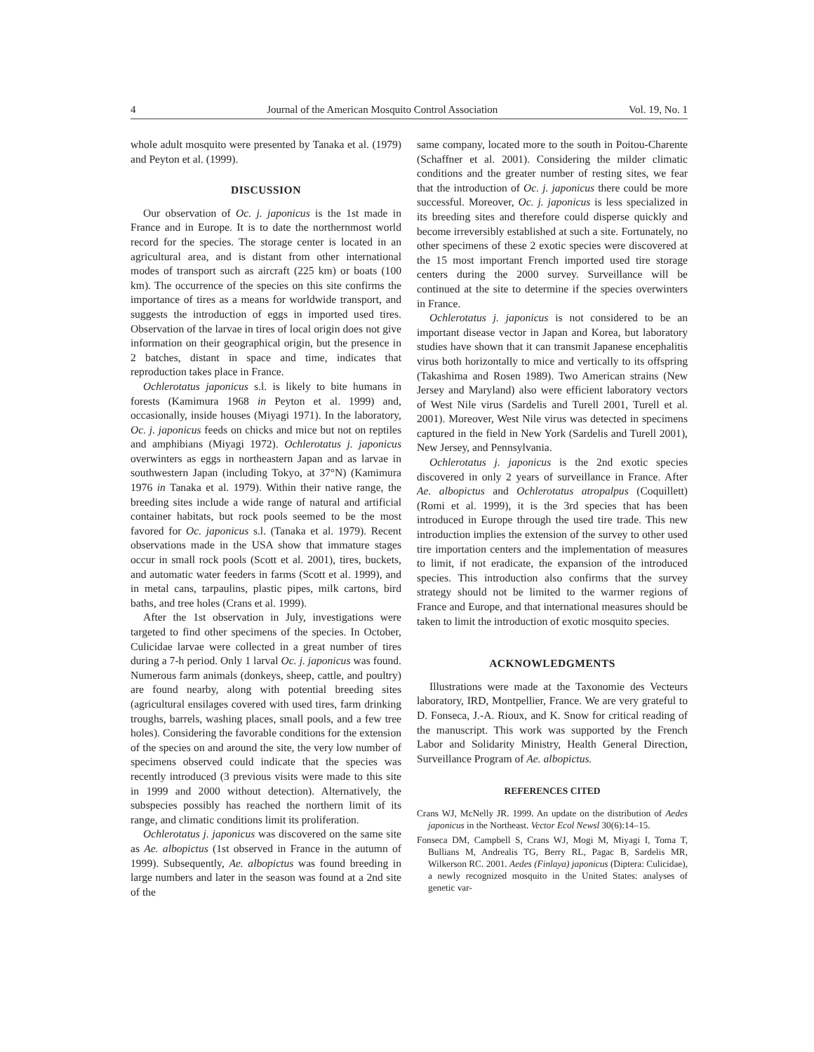4 Journal of the American Mosquito Control Association Vol. 19, No. 1
whole adult mosquito were presented by Tanaka et al. (1979) and Peyton et al. (1999).
DISCUSSION
Our observation of Oc. j. japonicus is the 1st made in France and in Europe. It is to date the northernmost world record for the species. The storage center is located in an agricultural area, and is distant from other international modes of transport such as aircraft (225 km) or boats (100 km). The occurrence of the species on this site confirms the importance of tires as a means for worldwide transport, and suggests the introduction of eggs in imported used tires. Observation of the larvae in tires of local origin does not give information on their geographical origin, but the presence in 2 batches, distant in space and time, indicates that reproduction takes place in France.
Ochlerotatus japonicus s.l. is likely to bite humans in forests (Kamimura 1968 in Peyton et al. 1999) and, occasionally, inside houses (Miyagi 1971). In the laboratory, Oc. j. japonicus feeds on chicks and mice but not on reptiles and amphibians (Miyagi 1972). Ochlerotatus j. japonicus overwinters as eggs in northeastern Japan and as larvae in southwestern Japan (including Tokyo, at 37°N) (Kamimura 1976 in Tanaka et al. 1979). Within their native range, the breeding sites include a wide range of natural and artificial container habitats, but rock pools seemed to be the most favored for Oc. japonicus s.l. (Tanaka et al. 1979). Recent observations made in the USA show that immature stages occur in small rock pools (Scott et al. 2001), tires, buckets, and automatic water feeders in farms (Scott et al. 1999), and in metal cans, tarpaulins, plastic pipes, milk cartons, bird baths, and tree holes (Crans et al. 1999).
After the 1st observation in July, investigations were targeted to find other specimens of the species. In October, Culicidae larvae were collected in a great number of tires during a 7-h period. Only 1 larval Oc. j. japonicus was found. Numerous farm animals (donkeys, sheep, cattle, and poultry) are found nearby, along with potential breeding sites (agricultural ensilages covered with used tires, farm drinking troughs, barrels, washing places, small pools, and a few tree holes). Considering the favorable conditions for the extension of the species on and around the site, the very low number of specimens observed could indicate that the species was recently introduced (3 previous visits were made to this site in 1999 and 2000 without detection). Alternatively, the subspecies possibly has reached the northern limit of its range, and climatic conditions limit its proliferation.
Ochlerotatus j. japonicus was discovered on the same site as Ae. albopictus (1st observed in France in the autumn of 1999). Subsequently, Ae. albopictus was found breeding in large numbers and later in the season was found at a 2nd site of the
same company, located more to the south in Poitou-Charente (Schaffner et al. 2001). Considering the milder climatic conditions and the greater number of resting sites, we fear that the introduction of Oc. j. japonicus there could be more successful. Moreover, Oc. j. japonicus is less specialized in its breeding sites and therefore could disperse quickly and become irreversibly established at such a site. Fortunately, no other specimens of these 2 exotic species were discovered at the 15 most important French imported used tire storage centers during the 2000 survey. Surveillance will be continued at the site to determine if the species overwinters in France.
Ochlerotatus j. japonicus is not considered to be an important disease vector in Japan and Korea, but laboratory studies have shown that it can transmit Japanese encephalitis virus both horizontally to mice and vertically to its offspring (Takashima and Rosen 1989). Two American strains (New Jersey and Maryland) also were efficient laboratory vectors of West Nile virus (Sardelis and Turell 2001, Turell et al. 2001). Moreover, West Nile virus was detected in specimens captured in the field in New York (Sardelis and Turell 2001), New Jersey, and Pennsylvania.
Ochlerotatus j. japonicus is the 2nd exotic species discovered in only 2 years of surveillance in France. After Ae. albopictus and Ochlerotatus atropalpus (Coquillett) (Romi et al. 1999), it is the 3rd species that has been introduced in Europe through the used tire trade. This new introduction implies the extension of the survey to other used tire importation centers and the implementation of measures to limit, if not eradicate, the expansion of the introduced species. This introduction also confirms that the survey strategy should not be limited to the warmer regions of France and Europe, and that international measures should be taken to limit the introduction of exotic mosquito species.
ACKNOWLEDGMENTS
Illustrations were made at the Taxonomie des Vecteurs laboratory, IRD, Montpellier, France. We are very grateful to D. Fonseca, J.-A. Rioux, and K. Snow for critical reading of the manuscript. This work was supported by the French Labor and Solidarity Ministry, Health General Direction, Surveillance Program of Ae. albopictus.
REFERENCES CITED
Crans WJ, McNelly JR. 1999. An update on the distribution of Aedes japonicus in the Northeast. Vector Ecol Newsl 30(6):14–15.
Fonseca DM, Campbell S, Crans WJ, Mogi M, Miyagi I, Toma T, Bullians M, Andrealis TG, Berry RL, Pagac B, Sardelis MR, Wilkerson RC. 2001. Aedes (Finlaya) japonicus (Diptera: Culicidae), a newly recognized mosquito in the United States: analyses of genetic var-